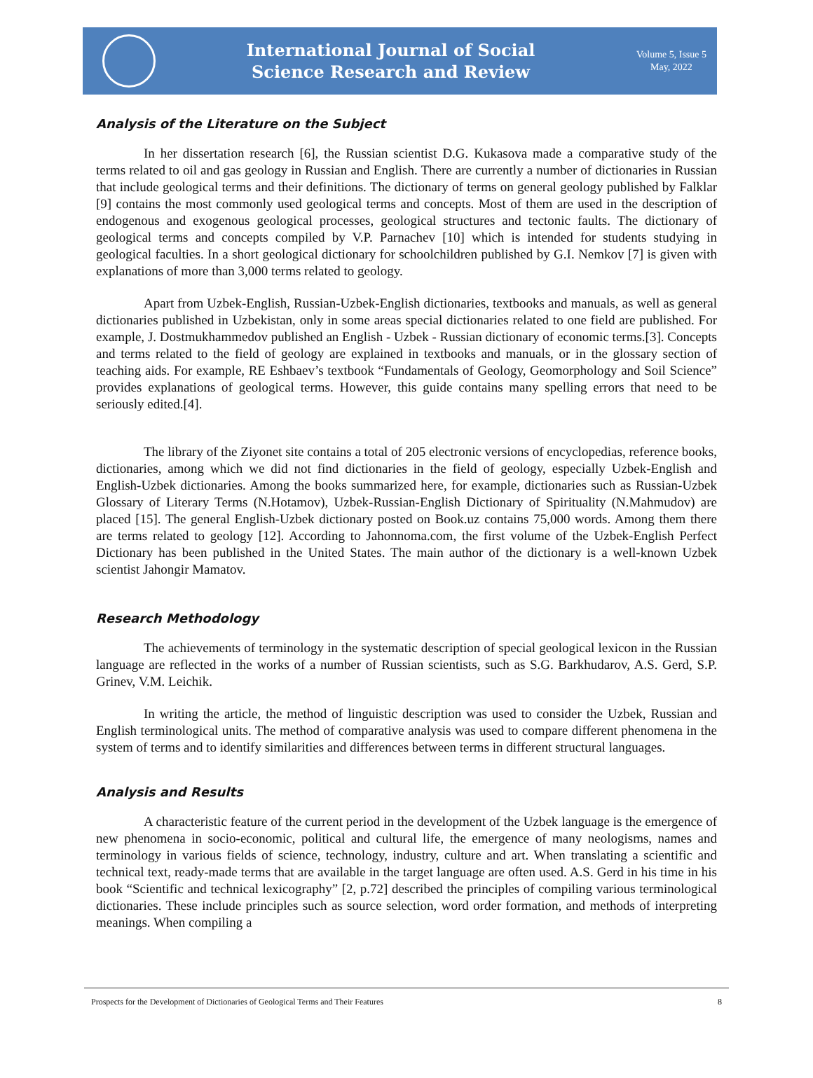International Journal of Social
Science Research and Review
Volume 5, Issue 5
May, 2022
Analysis of the Literature on the Subject
In her dissertation research [6], the Russian scientist D.G. Kukasova made a comparative study of the terms related to oil and gas geology in Russian and English. There are currently a number of dictionaries in Russian that include geological terms and their definitions. The dictionary of terms on general geology published by Falklar [9] contains the most commonly used geological terms and concepts. Most of them are used in the description of endogenous and exogenous geological processes, geological structures and tectonic faults. The dictionary of geological terms and concepts compiled by V.P. Parnachev [10] which is intended for students studying in geological faculties. In a short geological dictionary for schoolchildren published by G.I. Nemkov [7] is given with explanations of more than 3,000 terms related to geology.
Apart from Uzbek-English, Russian-Uzbek-English dictionaries, textbooks and manuals, as well as general dictionaries published in Uzbekistan, only in some areas special dictionaries related to one field are published. For example, J. Dostmukhammedov published an English - Uzbek - Russian dictionary of economic terms.[3]. Concepts and terms related to the field of geology are explained in textbooks and manuals, or in the glossary section of teaching aids. For example, RE Eshbaev’s textbook “Fundamentals of Geology, Geomorphology and Soil Science” provides explanations of geological terms. However, this guide contains many spelling errors that need to be seriously edited.[4].
The library of the Ziyonet site contains a total of 205 electronic versions of encyclopedias, reference books, dictionaries, among which we did not find dictionaries in the field of geology, especially Uzbek-English and English-Uzbek dictionaries. Among the books summarized here, for example, dictionaries such as Russian-Uzbek Glossary of Literary Terms (N.Hotamov), Uzbek-Russian-English Dictionary of Spirituality (N.Mahmudov) are placed [15]. The general English-Uzbek dictionary posted on Book.uz contains 75,000 words. Among them there are terms related to geology [12]. According to Jahonnoma.com, the first volume of the Uzbek-English Perfect Dictionary has been published in the United States. The main author of the dictionary is a well-known Uzbek scientist Jahongir Mamatov.
Research Methodology
The achievements of terminology in the systematic description of special geological lexicon in the Russian language are reflected in the works of a number of Russian scientists, such as S.G. Barkhudarov, A.S. Gerd, S.P. Grinev, V.M. Leichik.
In writing the article, the method of linguistic description was used to consider the Uzbek, Russian and English terminological units. The method of comparative analysis was used to compare different phenomena in the system of terms and to identify similarities and differences between terms in different structural languages.
Analysis and Results
A characteristic feature of the current period in the development of the Uzbek language is the emergence of new phenomena in socio-economic, political and cultural life, the emergence of many neologisms, names and terminology in various fields of science, technology, industry, culture and art. When translating a scientific and technical text, ready-made terms that are available in the target language are often used. A.S. Gerd in his time in his book “Scientific and technical lexicography” [2, p.72] described the principles of compiling various terminological dictionaries. These include principles such as source selection, word order formation, and methods of interpreting meanings. When compiling a
Prospects for the Development of Dictionaries of Geological Terms and Their Features 8